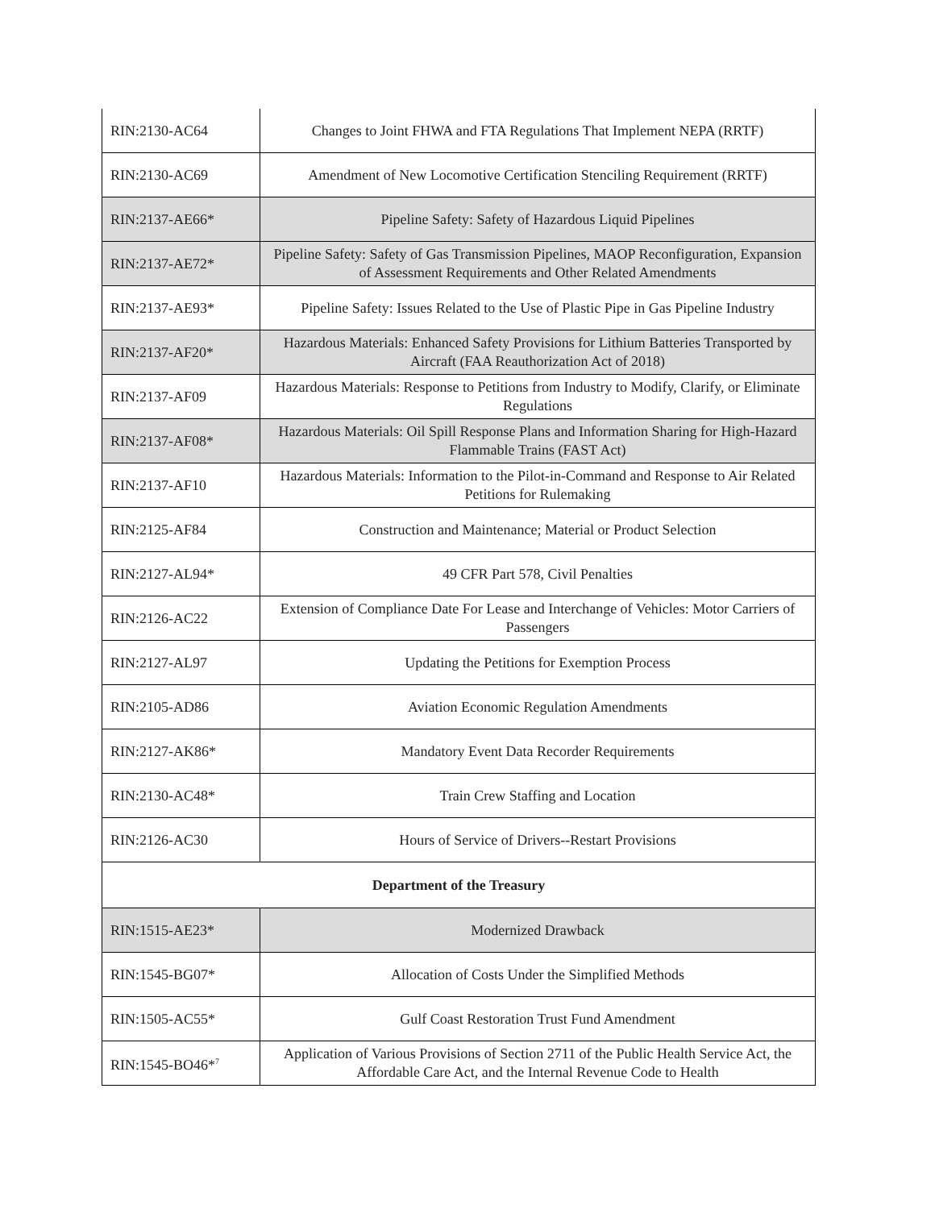| RIN:2130-AC64 | Changes to Joint FHWA and FTA Regulations That Implement NEPA (RRTF) |
| RIN:2130-AC69 | Amendment of New Locomotive Certification Stenciling Requirement (RRTF) |
| RIN:2137-AE66* | Pipeline Safety: Safety of Hazardous Liquid Pipelines |
| RIN:2137-AE72* | Pipeline Safety: Safety of Gas Transmission Pipelines, MAOP Reconfiguration, Expansion of Assessment Requirements and Other Related Amendments |
| RIN:2137-AE93* | Pipeline Safety: Issues Related to the Use of Plastic Pipe in Gas Pipeline Industry |
| RIN:2137-AF20* | Hazardous Materials: Enhanced Safety Provisions for Lithium Batteries Transported by Aircraft (FAA Reauthorization Act of 2018) |
| RIN:2137-AF09 | Hazardous Materials: Response to Petitions from Industry to Modify, Clarify, or Eliminate Regulations |
| RIN:2137-AF08* | Hazardous Materials: Oil Spill Response Plans and Information Sharing for High-Hazard Flammable Trains (FAST Act) |
| RIN:2137-AF10 | Hazardous Materials: Information to the Pilot-in-Command and Response to Air Related Petitions for Rulemaking |
| RIN:2125-AF84 | Construction and Maintenance; Material or Product Selection |
| RIN:2127-AL94* | 49 CFR Part 578, Civil Penalties |
| RIN:2126-AC22 | Extension of Compliance Date For Lease and Interchange of Vehicles: Motor Carriers of Passengers |
| RIN:2127-AL97 | Updating the Petitions for Exemption Process |
| RIN:2105-AD86 | Aviation Economic Regulation Amendments |
| RIN:2127-AK86* | Mandatory Event Data Recorder Requirements |
| RIN:2130-AC48* | Train Crew Staffing and Location |
| RIN:2126-AC30 | Hours of Service of Drivers--Restart Provisions |
| Department of the Treasury | |
| RIN:1515-AE23* | Modernized Drawback |
| RIN:1545-BG07* | Allocation of Costs Under the Simplified Methods |
| RIN:1505-AC55* | Gulf Coast Restoration Trust Fund Amendment |
| RIN:1545-BO46*<sup>7</sup> | Application of Various Provisions of Section 2711 of the Public Health Service Act, the Affordable Care Act, and the Internal Revenue Code to Health |